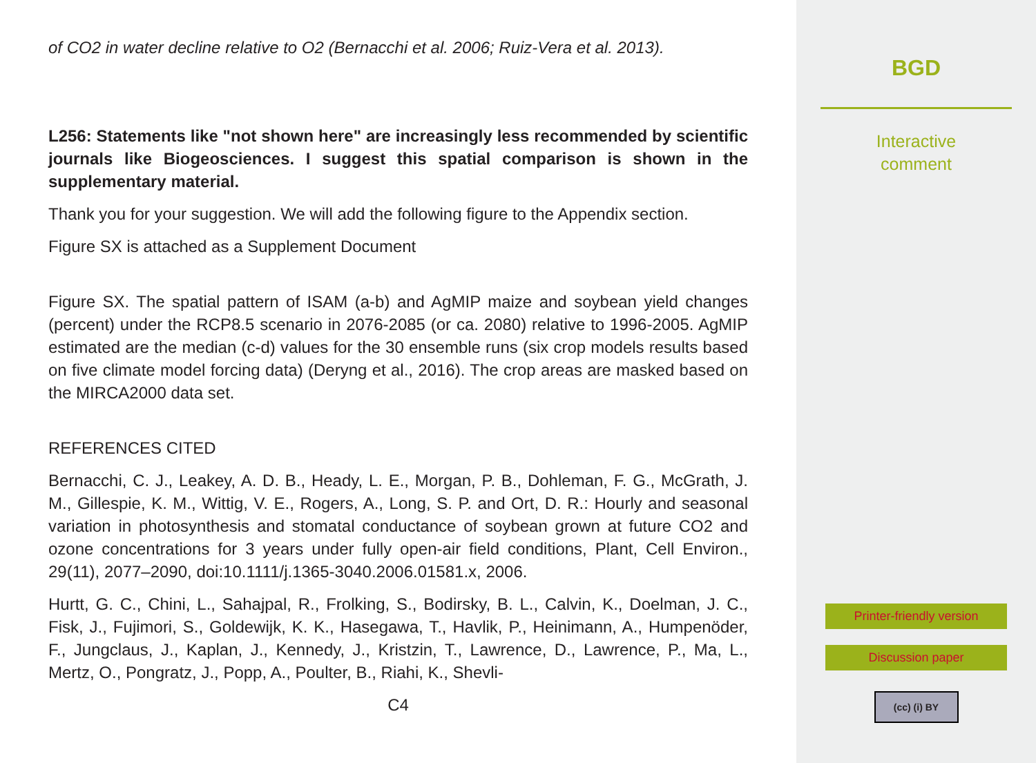of CO2 in water decline relative to O2 (Bernacchi et al. 2006; Ruiz-Vera et al. 2013).
L256: Statements like "not shown here" are increasingly less recommended by scientific journals like Biogeosciences. I suggest this spatial comparison is shown in the supplementary material.
Thank you for your suggestion. We will add the following figure to the Appendix section.
Figure SX is attached as a Supplement Document
Figure SX. The spatial pattern of ISAM (a-b) and AgMIP maize and soybean yield changes (percent) under the RCP8.5 scenario in 2076-2085 (or ca. 2080) relative to 1996-2005. AgMIP estimated are the median (c-d) values for the 30 ensemble runs (six crop models results based on five climate model forcing data) (Deryng et al., 2016). The crop areas are masked based on the MIRCA2000 data set.
REFERENCES CITED
Bernacchi, C. J., Leakey, A. D. B., Heady, L. E., Morgan, P. B., Dohleman, F. G., McGrath, J. M., Gillespie, K. M., Wittig, V. E., Rogers, A., Long, S. P. and Ort, D. R.: Hourly and seasonal variation in photosynthesis and stomatal conductance of soybean grown at future CO2 and ozone concentrations for 3 years under fully open-air field conditions, Plant, Cell Environ., 29(11), 2077–2090, doi:10.1111/j.1365-3040.2006.01581.x, 2006.
Hurtt, G. C., Chini, L., Sahajpal, R., Frolking, S., Bodirsky, B. L., Calvin, K., Doelman, J. C., Fisk, J., Fujimori, S., Goldewijk, K. K., Hasegawa, T., Havlik, P., Heinimann, A., Humpenöder, F., Jungclaus, J., Kaplan, J., Kennedy, J., Kristzin, T., Lawrence, D., Lawrence, P., Ma, L., Mertz, O., Pongratz, J., Popp, A., Poulter, B., Riahi, K., Shevli-
C4
BGD
Interactive
comment
Printer-friendly version
Discussion paper
(cc) (i) BY